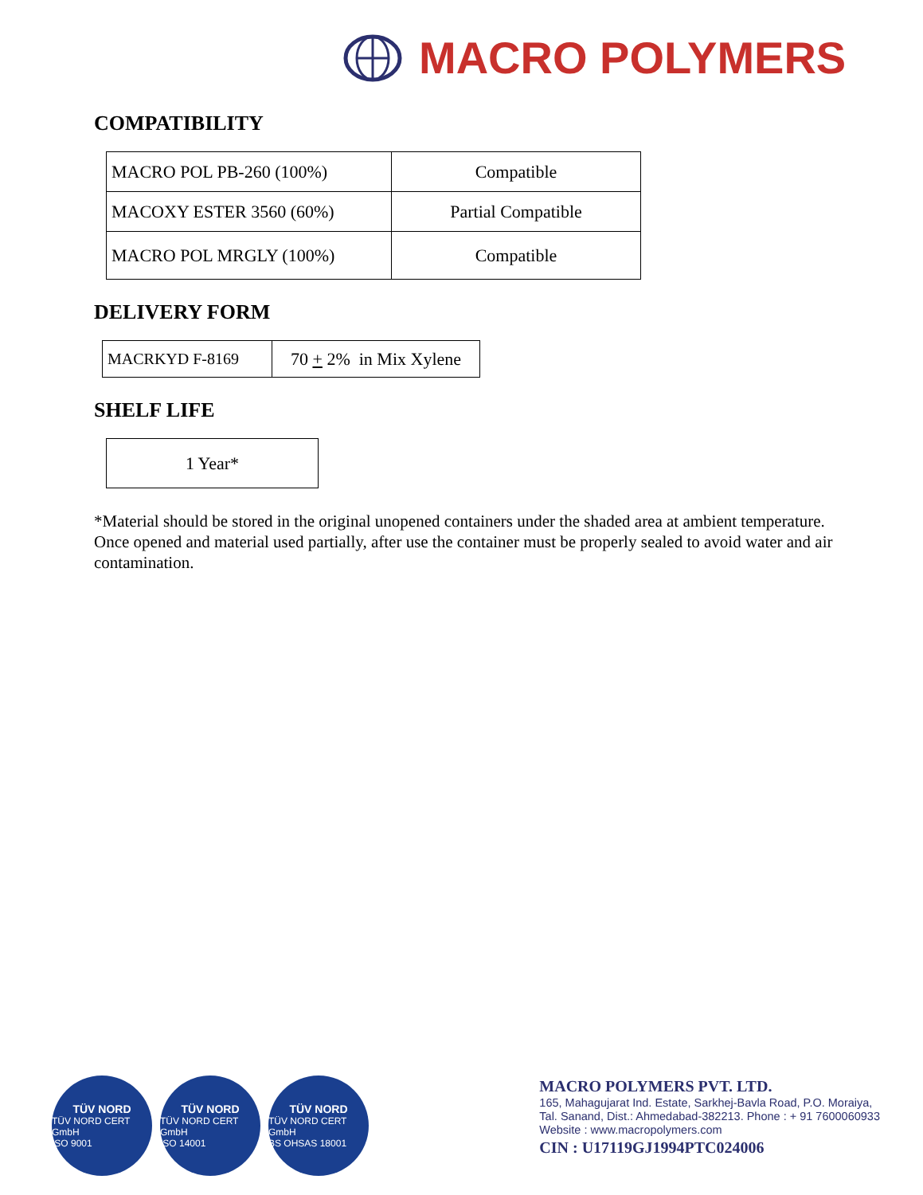MACRO POLYMERS
COMPATIBILITY
| MACRO POL PB-260 (100%) | Compatible |
| MACOXY ESTER 3560 (60%) | Partial Compatible |
| MACRO POL MRGLY (100%) | Compatible |
DELIVERY FORM
| MACRKYD F-8169 | 70 + 2% in Mix Xylene |
SHELF LIFE
| 1 Year* |
*Material should be stored in the original unopened containers under the shaded area at ambient temperature. Once opened and material used partially, after use the container must be properly sealed to avoid water and air contamination.
TÜV NORD TÜV NORD CERT GmbH
ISO 9001
TÜV NORD TÜV NORD CERT GmbH
ISO 14001
TÜV NORD TÜV NORD CERT GmbH
BS OHSAS 18001
MACRO POLYMERS PVT. LTD.
165, Mahagujarat Ind. Estate, Sarkhej-Bavla Road, P.O. Moraiya,
Tal. Sanand, Dist.: Ahmedabad-382213. Phone : + 91 7600060933
Website : www.macropolymers.com
CIN : U17119GJ1994PTC024006